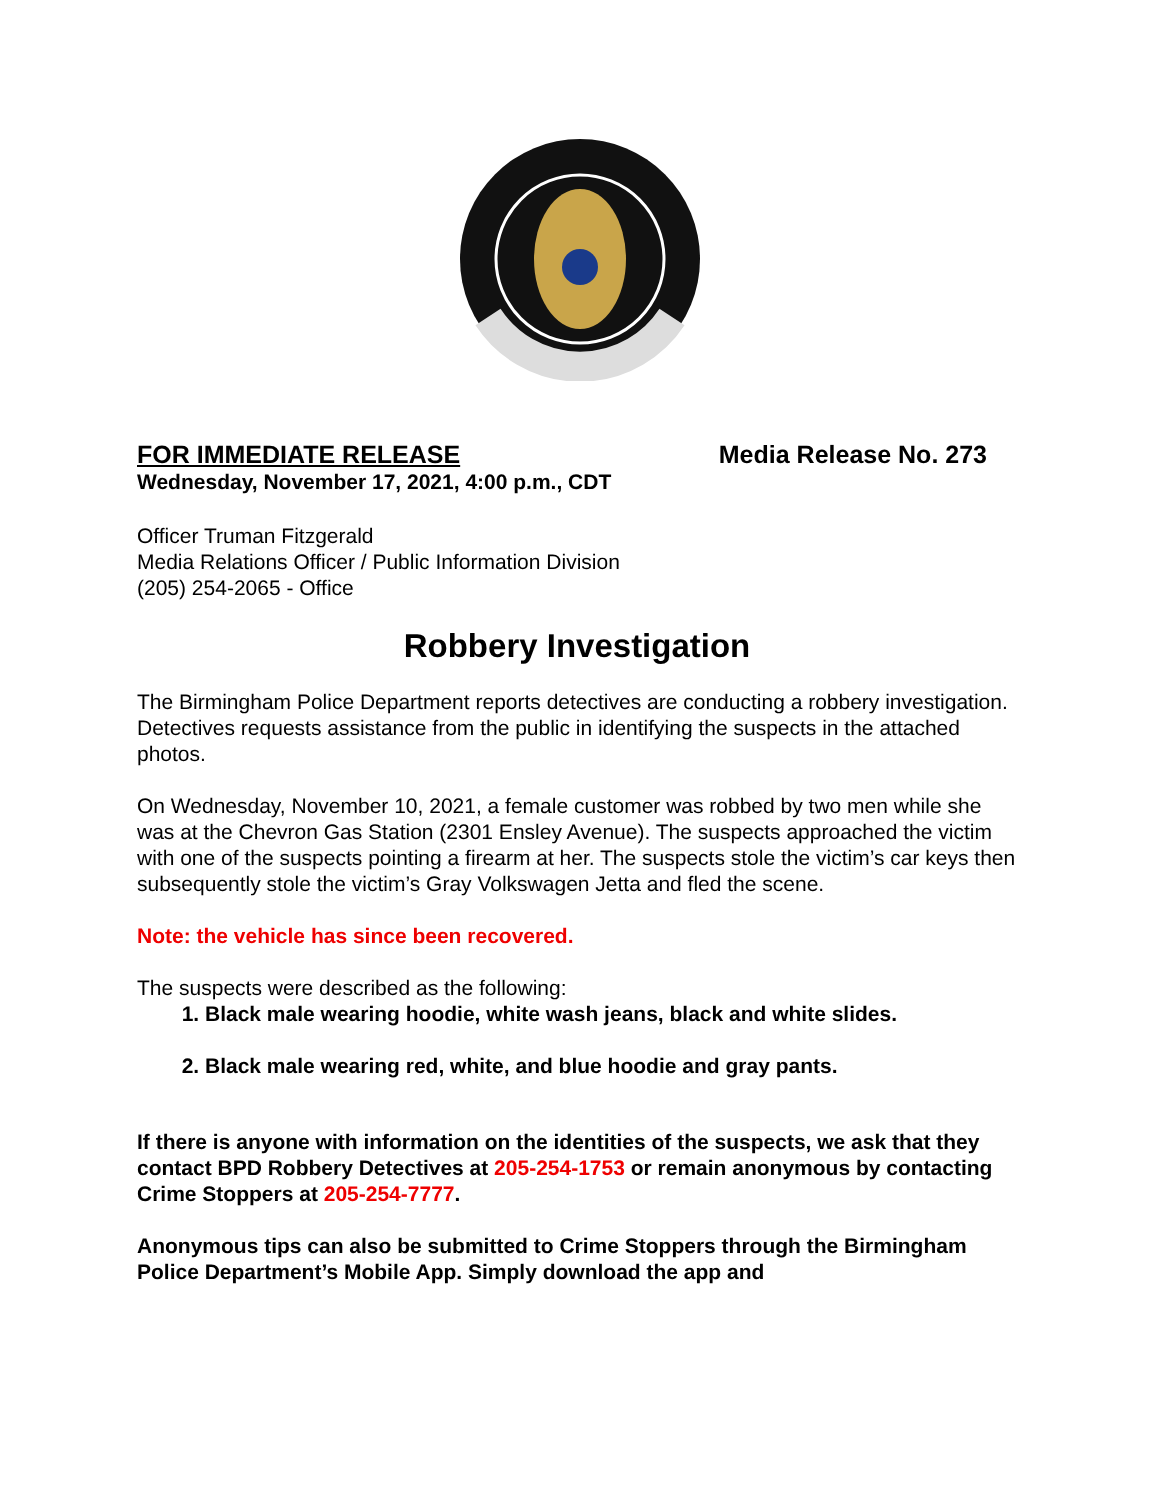FOR IMMEDIATE RELEASE Media Release No. 273
Wednesday, November 17, 2021, 4:00 p.m., CDT
Officer Truman Fitzgerald
Media Relations Officer / Public Information Division
(205) 254-2065 - Office
Robbery Investigation
The Birmingham Police Department reports detectives are conducting a robbery investigation. Detectives requests assistance from the public in identifying the suspects in the attached photos.
On Wednesday, November 10, 2021, a female customer was robbed by two men while she was at the Chevron Gas Station (2301 Ensley Avenue). The suspects approached the victim with one of the suspects pointing a firearm at her. The suspects stole the victim’s car keys then subsequently stole the victim’s Gray Volkswagen Jetta and fled the scene.
Note: the vehicle has since been recovered.
The suspects were described as the following:
1. Black male wearing hoodie, white wash jeans, black and white slides.
2. Black male wearing red, white, and blue hoodie and gray pants.
If there is anyone with information on the identities of the suspects, we ask that they contact BPD Robbery Detectives at 205-254-1753 or remain anonymous by contacting Crime Stoppers at 205-254-7777.
Anonymous tips can also be submitted to Crime Stoppers through the Birmingham Police Department’s Mobile App. Simply download the app and